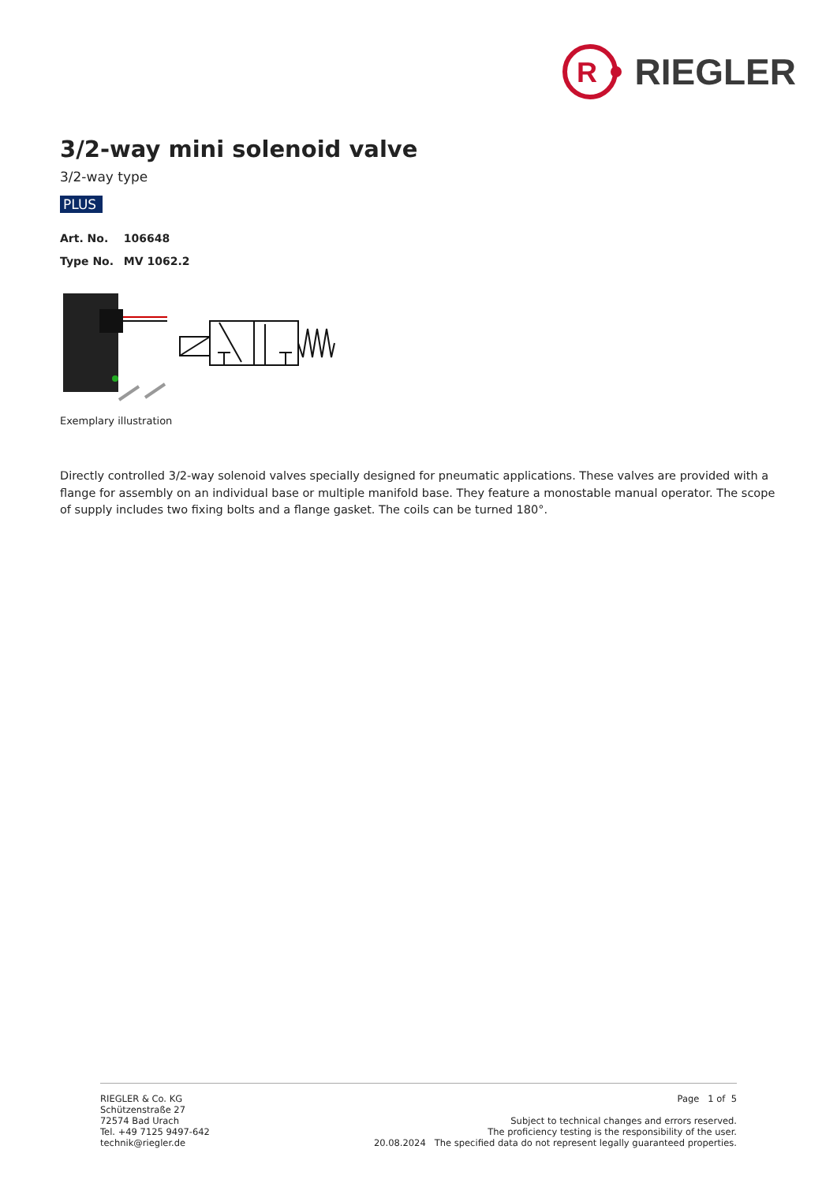R
RIEGLER
3/2-way mini solenoid valve
3/2-way type
PLUS
Art. No. 106648
Type No. MV 1062.2
Exemplary illustration
Directly controlled 3/2-way solenoid valves specially designed for pneumatic applications. These valves are provided with a flange for assembly on an individual base or multiple manifold base. They feature a monostable manual operator. The scope of supply includes two fixing bolts and a flange gasket. The coils can be turned 180°.
RIEGLER & Co. KG
Schützenstraße 27
72574 Bad Urach
Tel. +49 7125 9497-642
technik@riegler.de
Page 1 of 5
Subject to technical changes and errors reserved.
The proficiency testing is the responsibility of the user.
20.08.2024 The specified data do not represent legally guaranteed properties.